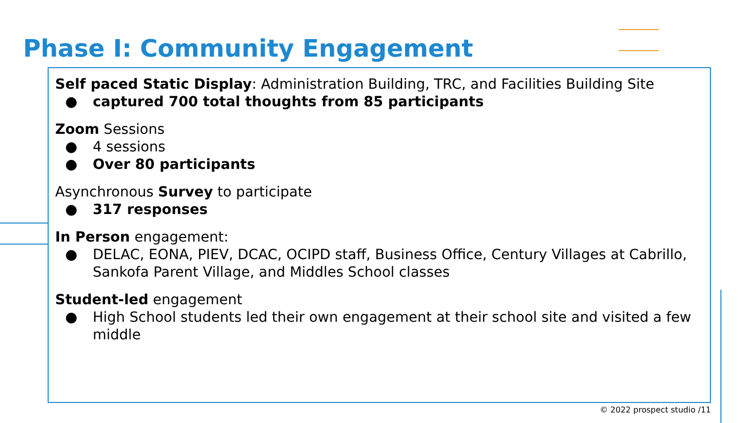Phase I: Community Engagement
Self paced Static Display: Administration Building, TRC, and Facilities Building Site
● captured 700 total thoughts from 85 participants
Zoom Sessions
● 4 sessions
● Over 80 participants
Asynchronous Survey to participate
● 317 responses
In Person engagement:
● DELAC, EONA, PIEV, DCAC, OCIPD staff, Business Office, Century Villages at Cabrillo, Sankofa Parent Village, and Middles School classes
Student-led engagement
● High School students led their own engagement at their school site and visited a few middle
© 2022 prospect studio /11